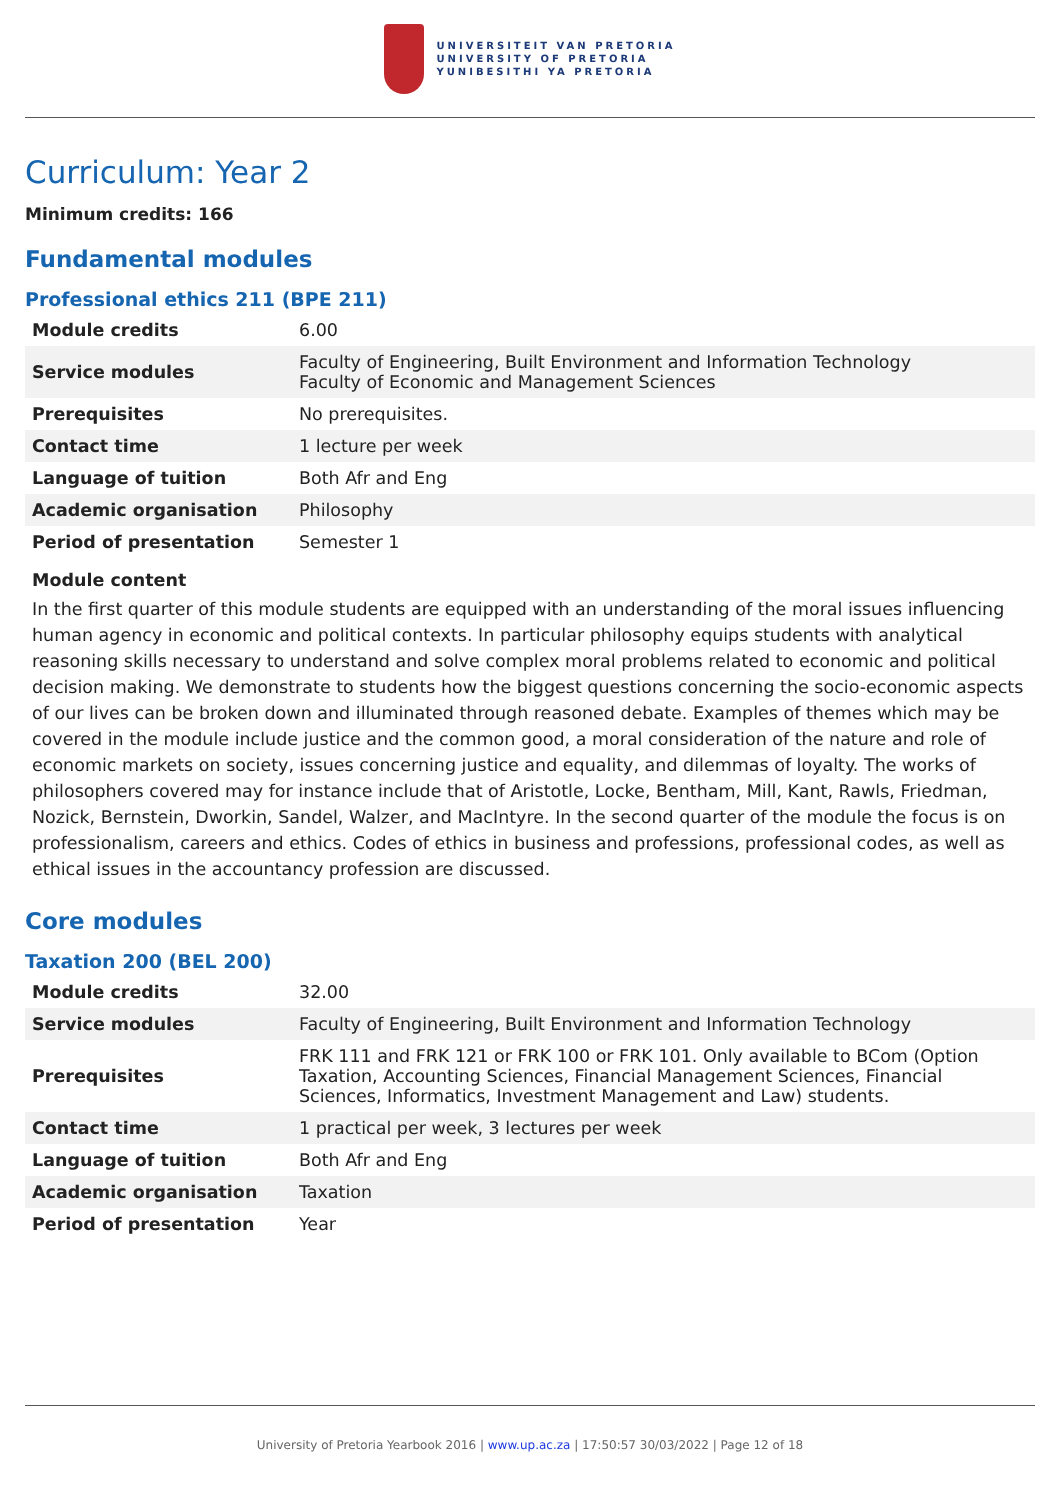UNIVERSITEIT VAN PRETORIA
UNIVERSITY OF PRETORIA
YUNIBESITHI YA PRETORIA
Curriculum: Year 2
Minimum credits: 166
Fundamental modules
Professional ethics 211 (BPE 211)
| Module credits | 6.00 |
| Service modules | Faculty of Engineering, Built Environment and Information Technology Faculty of Economic and Management Sciences |
| Prerequisites | No prerequisites. |
| Contact time | 1 lecture per week |
| Language of tuition | Both Afr and Eng |
| Academic organisation | Philosophy |
| Period of presentation | Semester 1 |
Module content
In the first quarter of this module students are equipped with an understanding of the moral issues influencing human agency in economic and political contexts. In particular philosophy equips students with analytical reasoning skills necessary to understand and solve complex moral problems related to economic and political decision making. We demonstrate to students how the biggest questions concerning the socio-economic aspects of our lives can be broken down and illuminated through reasoned debate. Examples of themes which may be covered in the module include justice and the common good, a moral consideration of the nature and role of economic markets on society, issues concerning justice and equality, and dilemmas of loyalty. The works of philosophers covered may for instance include that of Aristotle, Locke, Bentham, Mill, Kant, Rawls, Friedman, Nozick, Bernstein, Dworkin, Sandel, Walzer, and MacIntyre. In the second quarter of the module the focus is on professionalism, careers and ethics. Codes of ethics in business and professions, professional codes, as well as ethical issues in the accountancy profession are discussed.
Core modules
Taxation 200 (BEL 200)
| Module credits | 32.00 |
| Service modules | Faculty of Engineering, Built Environment and Information Technology |
| Prerequisites | FRK 111 and FRK 121 or FRK 100 or FRK 101. Only available to BCom (Option Taxation, Accounting Sciences, Financial Management Sciences, Financial Sciences, Informatics, Investment Management and Law) students. |
| Contact time | 1 practical per week, 3 lectures per week |
| Language of tuition | Both Afr and Eng |
| Academic organisation | Taxation |
| Period of presentation | Year |
University of Pretoria Yearbook 2016 | www.up.ac.za | 17:50:57 30/03/2022 | Page 12 of 18